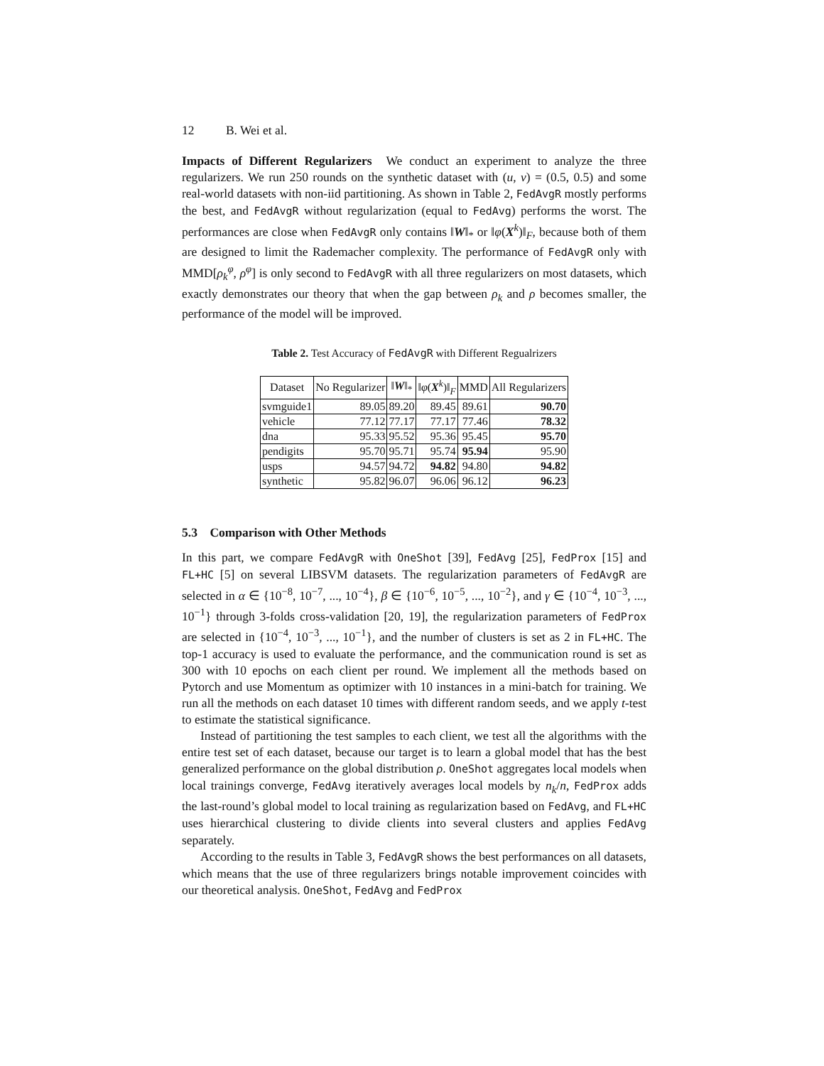12 B. Wei et al.
Impacts of Different Regularizers We conduct an experiment to analyze the three regularizers. We run 250 rounds on the synthetic dataset with (u, v) = (0.5, 0.5) and some real-world datasets with non-iid partitioning. As shown in Table 2, FedAvgR mostly performs the best, and FedAvgR without regularization (equal to FedAvg) performs the worst. The performances are close when FedAvgR only contains ‖W‖<sub>*</sub> or ‖φ(X<sup>k</sup>)‖<sub>F</sub>, because both of them are designed to limit the Rademacher complexity. The performance of FedAvgR only with MMD[ρ<sub>k</sub><sup>φ</sup>, ρ<sup>φ</sup>] is only second to FedAvgR with all three regularizers on most datasets, which exactly demonstrates our theory that when the gap between ρ<sub>k</sub> and ρ becomes smaller, the performance of the model will be improved.
Table 2. Test Accuracy of FedAvgR with Different Regualrizers
| Dataset | No Regularizer | ‖ W ‖<sub>*</sub> | ‖ φ ( X<sup>k</sup>)‖<sub>F</sub> | MMD | All Regularizers |
| --- | --- | --- | --- | --- | --- |
| svmguide1 | 89.05 | 89.20 | 89.45 | 89.61 | 90.70 |
| vehicle | 77.12 | 77.17 | 77.17 | 77.46 | 78.32 |
| dna | 95.33 | 95.52 | 95.36 | 95.45 | 95.70 |
| pendigits | 95.70 | 95.71 | 95.74 | 95.94 | 95.90 |
| usps | 94.57 | 94.72 | 94.82 | 94.80 | 94.82 |
| synthetic | 95.82 | 96.07 | 96.06 | 96.12 | 96.23 |
5.3 Comparison with Other Methods
In this part, we compare FedAvgR with OneShot [39], FedAvg [25], FedProx [15] and FL+HC [5] on several LIBSVM datasets. The regularization parameters of FedAvgR are selected in α ∈ {10<sup>−8</sup>, 10<sup>−7</sup>, ..., 10<sup>−4</sup>}, β ∈ {10<sup>−6</sup>, 10<sup>−5</sup>, ..., 10<sup>−2</sup>}, and γ ∈ {10<sup>−4</sup>, 10<sup>−3</sup>, ..., 10<sup>−1</sup>} through 3-folds cross-validation [20, 19], the regularization parameters of FedProx are selected in {10<sup>−4</sup>, 10<sup>−3</sup>, ..., 10<sup>−1</sup>}, and the number of clusters is set as 2 in FL+HC. The top-1 accuracy is used to evaluate the performance, and the communication round is set as 300 with 10 epochs on each client per round. We implement all the methods based on Pytorch and use Momentum as optimizer with 10 instances in a mini-batch for training. We run all the methods on each dataset 10 times with different random seeds, and we apply t-test to estimate the statistical significance.
Instead of partitioning the test samples to each client, we test all the algorithms with the entire test set of each dataset, because our target is to learn a global model that has the best generalized performance on the global distribution ρ. OneShot aggregates local models when local trainings converge, FedAvg iteratively averages local models by n<sub>k</sub>/n, FedProx adds the last-round’s global model to local training as regularization based on FedAvg, and FL+HC uses hierarchical clustering to divide clients into several clusters and applies FedAvg separately.
According to the results in Table 3, FedAvgR shows the best performances on all datasets, which means that the use of three regularizers brings notable improvement coincides with our theoretical analysis. OneShot, FedAvg and FedProx